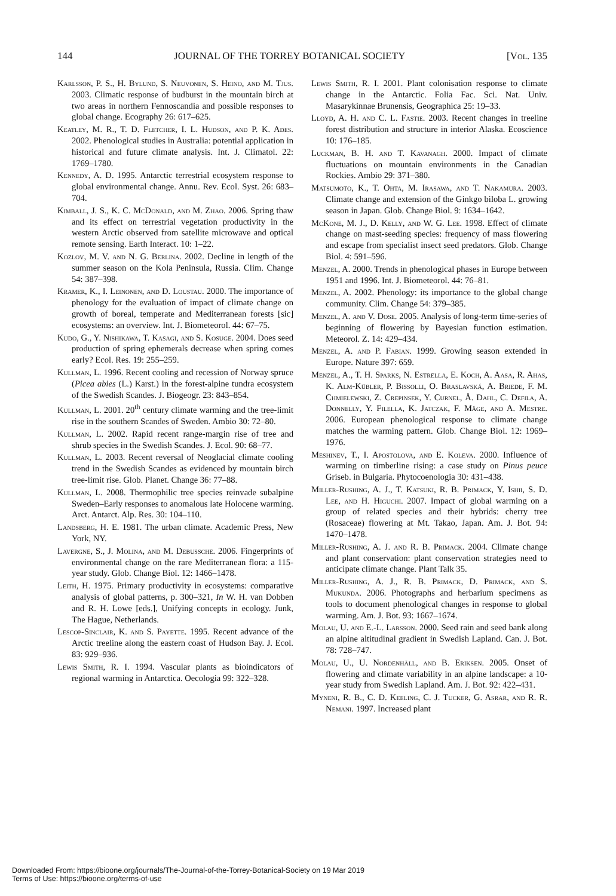144 JOURNAL OF THE TORREY BOTANICAL SOCIETY [Vol. 135
Karlsson, P. S., H. Bylund, S. Neuvonen, S. Heino, and M. Tjus. 2003. Climatic response of budburst in the mountain birch at two areas in northern Fennoscandia and possible responses to global change. Ecography 26: 617–625.
Keatley, M. R., T. D. Fletcher, I. L. Hudson, and P. K. Ades. 2002. Phenological studies in Australia: potential application in historical and future climate analysis. Int. J. Climatol. 22: 1769–1780.
Kennedy, A. D. 1995. Antarctic terrestrial ecosystem response to global environmental change. Annu. Rev. Ecol. Syst. 26: 683–704.
Kimball, J. S., K. C. McDonald, and M. Zhao. 2006. Spring thaw and its effect on terrestrial vegetation productivity in the western Arctic observed from satellite microwave and optical remote sensing. Earth Interact. 10: 1–22.
Kozlov, M. V. and N. G. Berlina. 2002. Decline in length of the summer season on the Kola Peninsula, Russia. Clim. Change 54: 387–398.
Kramer, K., I. Leinonen, and D. Loustau. 2000. The importance of phenology for the evaluation of impact of climate change on growth of boreal, temperate and Mediterranean forests [sic] ecosystems: an overview. Int. J. Biometeorol. 44: 67–75.
Kudo, G., Y. Nishikawa, T. Kasagi, and S. Kosuge. 2004. Does seed production of spring ephemerals decrease when spring comes early? Ecol. Res. 19: 255–259.
Kullman, L. 1996. Recent cooling and recession of Norway spruce (Picea abies (L.) Karst.) in the forest-alpine tundra ecosystem of the Swedish Scandes. J. Biogeogr. 23: 843–854.
Kullman, L. 2001. 20<sup>th</sup> century climate warming and the tree-limit rise in the southern Scandes of Sweden. Ambio 30: 72–80.
Kullman, L. 2002. Rapid recent range-margin rise of tree and shrub species in the Swedish Scandes. J. Ecol. 90: 68–77.
Kullman, L. 2003. Recent reversal of Neoglacial climate cooling trend in the Swedish Scandes as evidenced by mountain birch tree-limit rise. Glob. Planet. Change 36: 77–88.
Kullman, L. 2008. Thermophilic tree species reinvade subalpine Sweden–Early responses to anomalous late Holocene warming. Arct. Antarct. Alp. Res. 30: 104–110.
Landsberg, H. E. 1981. The urban climate. Academic Press, New York, NY.
Lavergne, S., J. Molina, and M. Debussche. 2006. Fingerprints of environmental change on the rare Mediterranean flora: a 115-year study. Glob. Change Biol. 12: 1466–1478.
Leith, H. 1975. Primary productivity in ecosystems: comparative analysis of global patterns, p. 300–321, In W. H. van Dobben and R. H. Lowe [eds.], Unifying concepts in ecology. Junk, The Hague, Netherlands.
Lescop-Sinclair, K. and S. Payette. 1995. Recent advance of the Arctic treeline along the eastern coast of Hudson Bay. J. Ecol. 83: 929–936.
Lewis Smith, R. I. 1994. Vascular plants as bioindicators of regional warming in Antarctica. Oecologia 99: 322–328.
Lewis Smith, R. I. 2001. Plant colonisation response to climate change in the Antarctic. Folia Fac. Sci. Nat. Univ. Masarykinnae Brunensis, Geographica 25: 19–33.
Lloyd, A. H. and C. L. Fastie. 2003. Recent changes in treeline forest distribution and structure in interior Alaska. Ecoscience 10: 176–185.
Luckman, B. H. and T. Kavanagh. 2000. Impact of climate fluctuations on mountain environments in the Canadian Rockies. Ambio 29: 371–380.
Matsumoto, K., T. Ohta, M. Irasawa, and T. Nakamura. 2003. Climate change and extension of the Ginkgo biloba L. growing season in Japan. Glob. Change Biol. 9: 1634–1642.
McKone, M. J., D. Kelly, and W. G. Lee. 1998. Effect of climate change on mast-seeding species: frequency of mass flowering and escape from specialist insect seed predators. Glob. Change Biol. 4: 591–596.
Menzel, A. 2000. Trends in phenological phases in Europe between 1951 and 1996. Int. J. Biometeorol. 44: 76–81.
Menzel, A. 2002. Phenology: its importance to the global change community. Clim. Change 54: 379–385.
Menzel, A. and V. Dose. 2005. Analysis of long-term time-series of beginning of flowering by Bayesian function estimation. Meteorol. Z. 14: 429–434.
Menzel, A. and P. Fabian. 1999. Growing season extended in Europe. Nature 397: 659.
Menzel, A., T. H. Sparks, N. Estrella, E. Koch, A. Aasa, R. Ahas, K. Alm-Kübler, P. Bissolli, O. Braslavská, A. Briede, F. M. Chmielewski, Z. Crepinsek, Y. Curnel, Å. Dahl, C. Defila, A. Donnelly, Y. Filella, K. Jatczak, F. Måge, and A. Mestre. 2006. European phenological response to climate change matches the warming pattern. Glob. Change Biol. 12: 1969–1976.
Meshinev, T., I. Apostolova, and E. Koleva. 2000. Influence of warming on timberline rising: a case study on Pinus peuce Griseb. in Bulgaria. Phytocoenologia 30: 431–438.
Miller-Rushing, A. J., T. Katsuki, R. B. Primack, Y. Ishii, S. D. Lee, and H. Higuchi. 2007. Impact of global warming on a group of related species and their hybrids: cherry tree (Rosaceae) flowering at Mt. Takao, Japan. Am. J. Bot. 94: 1470–1478.
Miller-Rushing, A. J. and R. B. Primack. 2004. Climate change and plant conservation: plant conservation strategies need to anticipate climate change. Plant Talk 35.
Miller-Rushing, A. J., R. B. Primack, D. Primack, and S. Mukunda. 2006. Photographs and herbarium specimens as tools to document phenological changes in response to global warming. Am. J. Bot. 93: 1667–1674.
Molau, U. and E.-L. Larsson. 2000. Seed rain and seed bank along an alpine altitudinal gradient in Swedish Lapland. Can. J. Bot. 78: 728–747.
Molau, U., U. Nordenhäll, and B. Eriksen. 2005. Onset of flowering and climate variability in an alpine landscape: a 10-year study from Swedish Lapland. Am. J. Bot. 92: 422–431.
Myneni, R. B., C. D. Keeling, C. J. Tucker, G. Asrar, and R. R. Nemani. 1997. Increased plant
Downloaded From: https://bioone.org/journals/The-Journal-of-the-Torrey-Botanical-Society on 19 Mar 2019
Terms of Use: https://bioone.org/terms-of-use